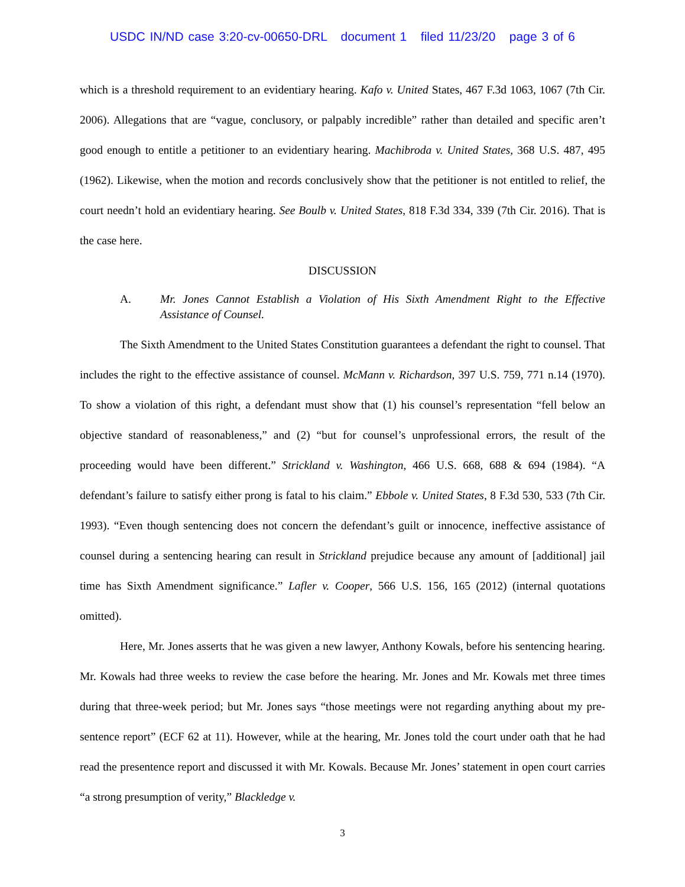USDC IN/ND case 3:20-cv-00650-DRL document 1 filed 11/23/20 page 3 of 6
which is a threshold requirement to an evidentiary hearing. Kafo v. United States, 467 F.3d 1063, 1067 (7th Cir. 2006). Allegations that are “vague, conclusory, or palpably incredible” rather than detailed and specific aren’t good enough to entitle a petitioner to an evidentiary hearing. Machibroda v. United States, 368 U.S. 487, 495 (1962). Likewise, when the motion and records conclusively show that the petitioner is not entitled to relief, the court needn’t hold an evidentiary hearing. See Boulb v. United States, 818 F.3d 334, 339 (7th Cir. 2016). That is the case here.
DISCUSSION
A. Mr. Jones Cannot Establish a Violation of His Sixth Amendment Right to the Effective Assistance of Counsel.
The Sixth Amendment to the United States Constitution guarantees a defendant the right to counsel. That includes the right to the effective assistance of counsel. McMann v. Richardson, 397 U.S. 759, 771 n.14 (1970). To show a violation of this right, a defendant must show that (1) his counsel’s representation “fell below an objective standard of reasonableness,” and (2) “but for counsel’s unprofessional errors, the result of the proceeding would have been different.” Strickland v. Washington, 466 U.S. 668, 688 & 694 (1984). “A defendant’s failure to satisfy either prong is fatal to his claim.” Ebbole v. United States, 8 F.3d 530, 533 (7th Cir. 1993). “Even though sentencing does not concern the defendant’s guilt or innocence, ineffective assistance of counsel during a sentencing hearing can result in Strickland prejudice because any amount of [additional] jail time has Sixth Amendment significance.” Lafler v. Cooper, 566 U.S. 156, 165 (2012) (internal quotations omitted).
Here, Mr. Jones asserts that he was given a new lawyer, Anthony Kowals, before his sentencing hearing. Mr. Kowals had three weeks to review the case before the hearing. Mr. Jones and Mr. Kowals met three times during that three-week period; but Mr. Jones says “those meetings were not regarding anything about my pre-sentence report” (ECF 62 at 11). However, while at the hearing, Mr. Jones told the court under oath that he had read the presentence report and discussed it with Mr. Kowals. Because Mr. Jones’ statement in open court carries “a strong presumption of verity,” Blackledge v.
3